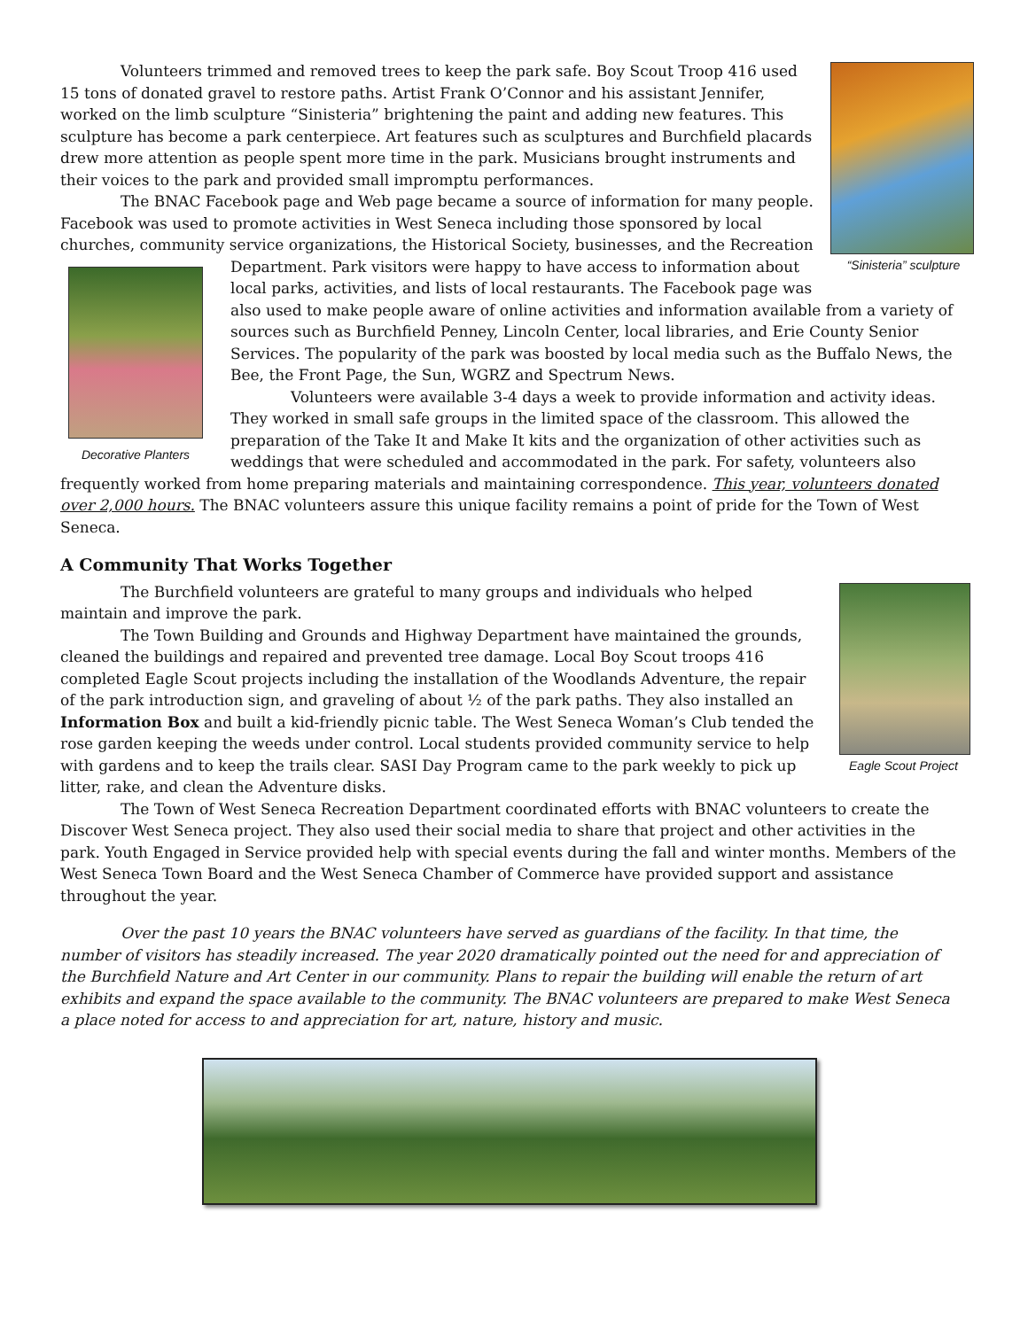“Sinisteria” sculpture
Volunteers trimmed and removed trees to keep the park safe. Boy Scout Troop 416 used 15 tons of donated gravel to restore paths. Artist Frank O’Connor and his assistant Jennifer, worked on the limb sculpture “Sinisteria” brightening the paint and adding new features. This sculpture has become a park centerpiece. Art features such as sculptures and Burchfield placards drew more attention as people spent more time in the park. Musicians brought instruments and their voices to the park and provided small impromptu performances.
The BNAC Facebook page and Web page became a source of information for many people. Facebook was used to promote activities in West Seneca including those sponsored by local churches, community service organizations, the Historical Society, businesses, and the Recreation Department. Park visitors were happy to have access to Decorative Planters information about local parks, activities, and lists of local restaurants. The Facebook page was also used to make people aware of online activities and information available from a variety of sources such as Burchfield Penney, Lincoln Center, local libraries, and Erie County Senior Services. The popularity of the park was boosted by local media such as the Buffalo News, the Bee, the Front Page, the Sun, WGRZ and Spectrum News.
Volunteers were available 3-4 days a week to provide information and activity ideas. They worked in small safe groups in the limited space of the classroom. This allowed the preparation of the Take It and Make It kits and the organization of other activities such as weddings that were scheduled and accommodated in the park. For safety, volunteers also frequently worked from home preparing materials and maintaining correspondence. This year, volunteers donated over 2,000 hours. The BNAC volunteers assure this unique facility remains a point of pride for the Town of West Seneca.
A Community That Works Together
Eagle Scout Project
The Burchfield volunteers are grateful to many groups and individuals who helped maintain and improve the park.
The Town Building and Grounds and Highway Department have maintained the grounds, cleaned the buildings and repaired and prevented tree damage. Local Boy Scout troops 416 completed Eagle Scout projects including the installation of the Woodlands Adventure, the repair of the park introduction sign, and graveling of about ½ of the park paths. They also installed an Information Box and built a kid-friendly picnic table. The West Seneca Woman’s Club tended the rose garden keeping the weeds under control. Local students provided community service to help with gardens and to keep the trails clear. SASI Day Program came to the park weekly to pick up litter, rake, and clean the Adventure disks.
The Town of West Seneca Recreation Department coordinated efforts with BNAC volunteers to create the Discover West Seneca project. They also used their social media to share that project and other activities in the park. Youth Engaged in Service provided help with special events during the fall and winter months. Members of the West Seneca Town Board and the West Seneca Chamber of Commerce have provided support and assistance throughout the year.
Over the past 10 years the BNAC volunteers have served as guardians of the facility. In that time, the number of visitors has steadily increased. The year 2020 dramatically pointed out the need for and appreciation of the Burchfield Nature and Art Center in our community. Plans to repair the building will enable the return of art exhibits and expand the space available to the community. The BNAC volunteers are prepared to make West Seneca a place noted for access to and appreciation for art, nature, history and music.